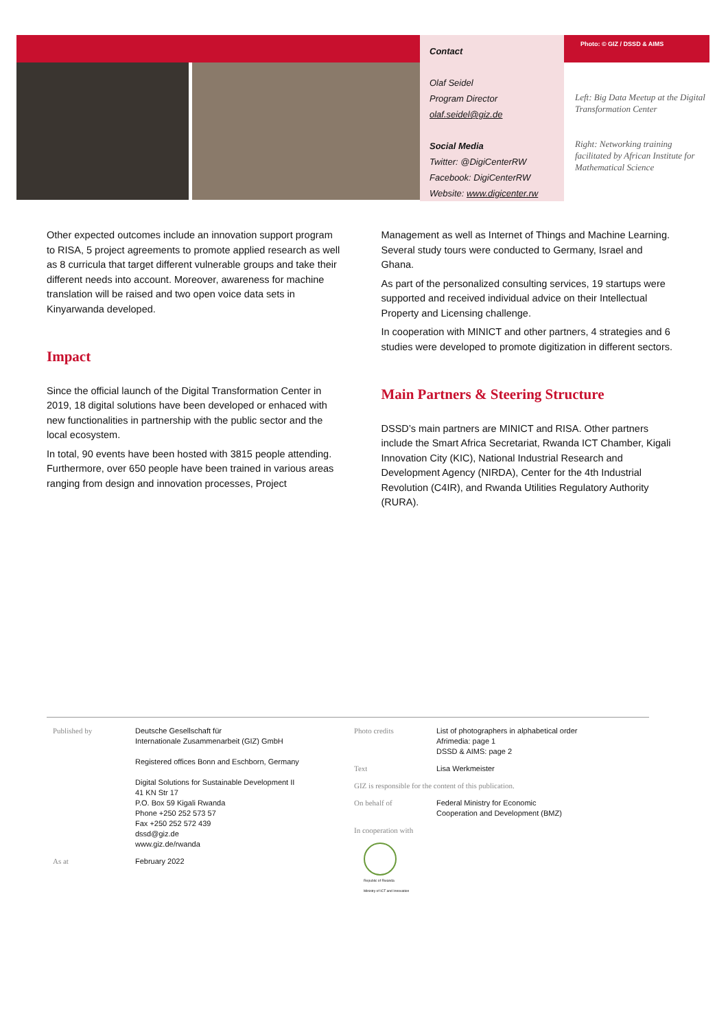Contact
Olaf Seidel
Program Director
olaf.seidel@giz.de
Social Media
Twitter: @DigiCenterRW
Facebook: DigiCenterRW
Website: www.digicenter.rw
Photo: © GIZ / DSSD & AIMS
Left: Big Data Meetup at the Digital Transformation Center
Right: Networking training facilitated by African Institute for Mathematical Science
Other expected outcomes include an innovation support program to RISA, 5 project agreements to promote applied research as well as 8 curricula that target different vulnerable groups and take their different needs into account. Moreover, awareness for machine translation will be raised and two open voice data sets in Kinyarwanda developed.
Impact
Since the official launch of the Digital Transformation Center in 2019, 18 digital solutions have been developed or enhaced with new functionalities in partnership with the public sector and the local ecosystem.
In total, 90 events have been hosted with 3815 people attending. Furthermore, over 650 people have been trained in various areas ranging from design and innovation processes, Project
Management as well as Internet of Things and Machine Learning. Several study tours were conducted to Germany, Israel and Ghana.
As part of the personalized consulting services, 19 startups were supported and received individual advice on their Intellectual Property and Licensing challenge.
In cooperation with MINICT and other partners, 4 strategies and 6 studies were developed to promote digitization in different sectors.
Main Partners & Steering Structure
DSSD’s main partners are MINICT and RISA. Other partners include the Smart Africa Secretariat, Rwanda ICT Chamber, Kigali Innovation City (KIC), National Industrial Research and Development Agency (NIRDA), Center for the 4th Industrial Revolution (C4IR), and Rwanda Utilities Regulatory Authority (RURA).
Published by Deutsche Gesellschaft für
Internationale Zusammenarbeit (GIZ) GmbH
Registered offices Bonn and Eschborn, Germany
Digital Solutions for Sustainable Development II
41 KN Str 17
P.O. Box 59 Kigali Rwanda
Phone +250 252 573 57
Fax +250 252 572 439
dssd@giz.de
www.giz.de/rwanda
As at February 2022
Photo credits List of photographers in alphabetical order
Afrimedia: page 1
DSSD & AIMS: page 2
Text Lisa Werkmeister
GIZ is responsible for the content of this publication.
On behalf of Federal Ministry for Economic
Cooperation and Development (BMZ)
In cooperation with
Republic of Rwanda
Ministry of ICT and Innovation